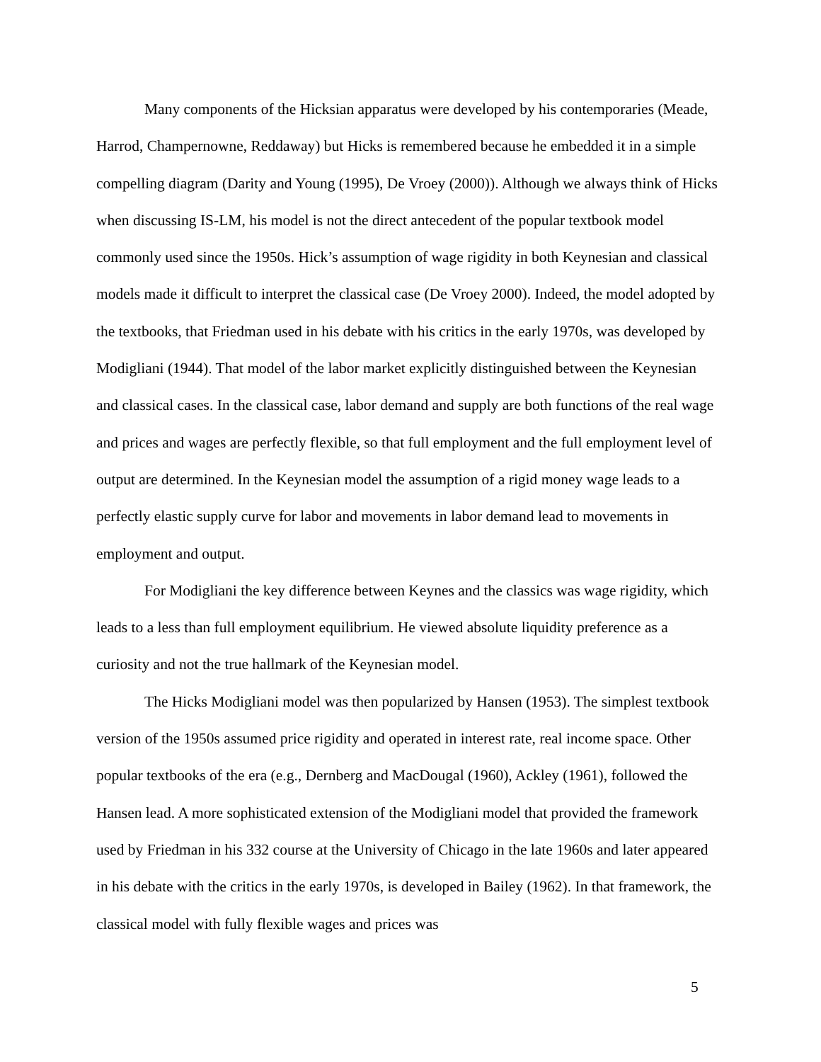Many components of the Hicksian apparatus were developed by his contemporaries (Meade, Harrod, Champernowne, Reddaway) but Hicks is remembered because he embedded it in a simple compelling diagram (Darity and Young (1995), De Vroey (2000)). Although we always think of Hicks when discussing IS-LM, his model is not the direct antecedent of the popular textbook model commonly used since the 1950s. Hick’s assumption of wage rigidity in both Keynesian and classical models made it difficult to interpret the classical case (De Vroey 2000). Indeed, the model adopted by the textbooks, that Friedman used in his debate with his critics in the early 1970s, was developed by Modigliani (1944). That model of the labor market explicitly distinguished between the Keynesian and classical cases. In the classical case, labor demand and supply are both functions of the real wage and prices and wages are perfectly flexible, so that full employment and the full employment level of output are determined. In the Keynesian model the assumption of a rigid money wage leads to a perfectly elastic supply curve for labor and movements in labor demand lead to movements in employment and output.
For Modigliani the key difference between Keynes and the classics was wage rigidity, which leads to a less than full employment equilibrium. He viewed absolute liquidity preference as a curiosity and not the true hallmark of the Keynesian model.
The Hicks Modigliani model was then popularized by Hansen (1953). The simplest textbook version of the 1950s assumed price rigidity and operated in interest rate, real income space. Other popular textbooks of the era (e.g., Dernberg and MacDougal (1960), Ackley (1961), followed the Hansen lead. A more sophisticated extension of the Modigliani model that provided the framework used by Friedman in his 332 course at the University of Chicago in the late 1960s and later appeared in his debate with the critics in the early 1970s, is developed in Bailey (1962). In that framework, the classical model with fully flexible wages and prices was
5